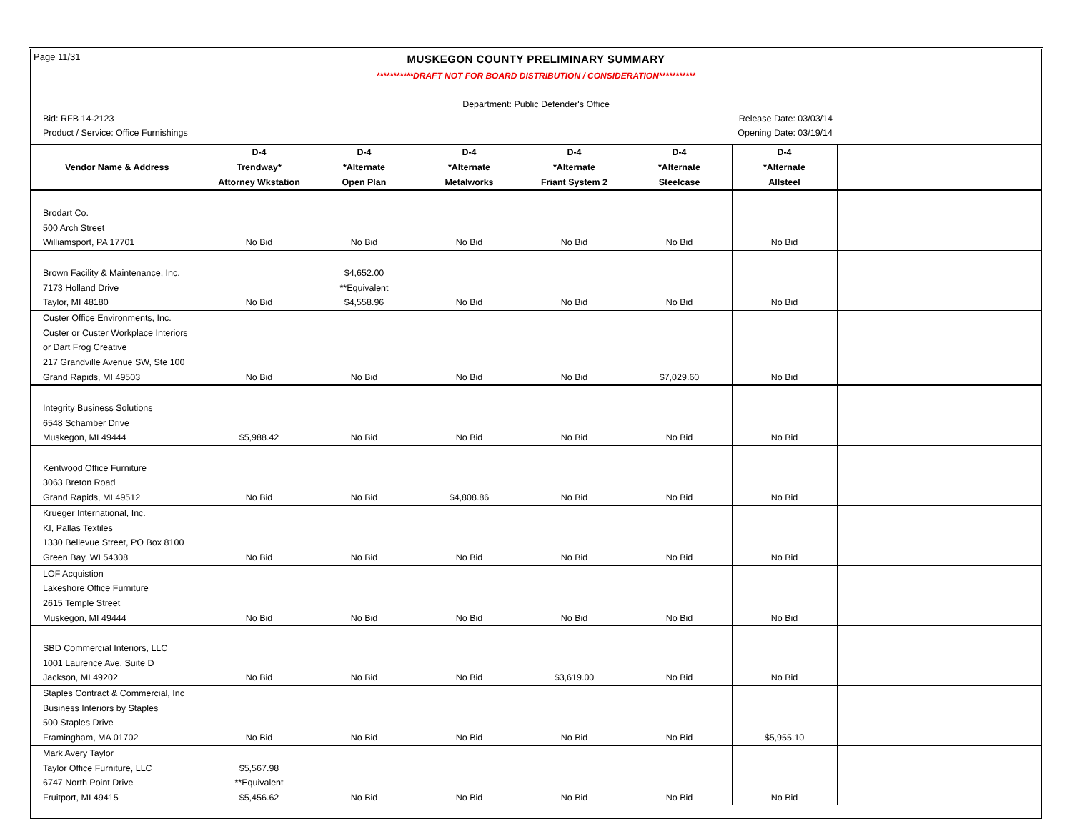Page 11/31
MUSKEGON COUNTY PRELIMINARY SUMMARY
***********DRAFT NOT FOR BOARD DISTRIBUTION / CONSIDERATION***********
Department: Public Defender's Office
Bid: RFB 14-2123 Release Date: 03/03/14
Product / Service: Office Furnishings Opening Date: 03/19/14
| | D-4 | D-4 | D-4 | D-4 | D-4 | D-4 | |
| --- | --- | --- | --- | --- | --- | --- | --- |
| Vendor Name & Address | Trendway* | *Alternate | *Alternate | *Alternate | *Alternate | *Alternate | |
| | Attorney Wkstation | Open Plan | Metalworks | Friant System 2 | Steelcase | Allsteel | |
| Brodart Co. | | | | | | | |
| 500 Arch Street | | | | | | | |
| Williamsport, PA 17701 | No Bid | No Bid | No Bid | No Bid | No Bid | No Bid | |
| Brown Facility & Maintenance, Inc. | | $4,652.00 | | | | | |
| 7173 Holland Drive | | **Equivalent | | | | | |
| Taylor, MI 48180 | No Bid | $4,558.96 | No Bid | No Bid | No Bid | No Bid | |
| Custer Office Environments, Inc. | | | | | | | |
| Custer or Custer Workplace Interiors | | | | | | | |
| or Dart Frog Creative | | | | | | | |
| 217 Grandville Avenue SW, Ste 100 | | | | | | | |
| Grand Rapids, MI 49503 | No Bid | No Bid | No Bid | No Bid | $7,029.60 | No Bid | |
| Integrity Business Solutions | | | | | | | |
| 6548 Schamber Drive | | | | | | | |
| Muskegon, MI 49444 | $5,988.42 | No Bid | No Bid | No Bid | No Bid | No Bid | |
| Kentwood Office Furniture | | | | | | | |
| 3063 Breton Road | | | | | | | |
| Grand Rapids, MI 49512 | No Bid | No Bid | $4,808.86 | No Bid | No Bid | No Bid | |
| Krueger International, Inc. | | | | | | | |
| KI, Pallas Textiles | | | | | | | |
| 1330 Bellevue Street, PO Box 8100 | | | | | | | |
| Green Bay, WI 54308 | No Bid | No Bid | No Bid | No Bid | No Bid | No Bid | |
| LOF Acquistion | | | | | | | |
| Lakeshore Office Furniture | | | | | | | |
| 2615 Temple Street | | | | | | | |
| Muskegon, MI 49444 | No Bid | No Bid | No Bid | No Bid | No Bid | No Bid | |
| SBD Commercial Interiors, LLC | | | | | | | |
| 1001 Laurence Ave, Suite D | | | | | | | |
| Jackson, MI 49202 | No Bid | No Bid | No Bid | $3,619.00 | No Bid | No Bid | |
| Staples Contract & Commercial, Inc | | | | | | | |
| Business Interiors by Staples | | | | | | | |
| 500 Staples Drive | | | | | | | |
| Framingham, MA 01702 | No Bid | No Bid | No Bid | No Bid | No Bid | $5,955.10 | |
| Mark Avery Taylor | | | | | | | |
| Taylor Office Furniture, LLC | $5,567.98 | | | | | | |
| 6747 North Point Drive | **Equivalent | | | | | | |
| Fruitport, MI 49415 | $5,456.62 | No Bid | No Bid | No Bid | No Bid | No Bid | |